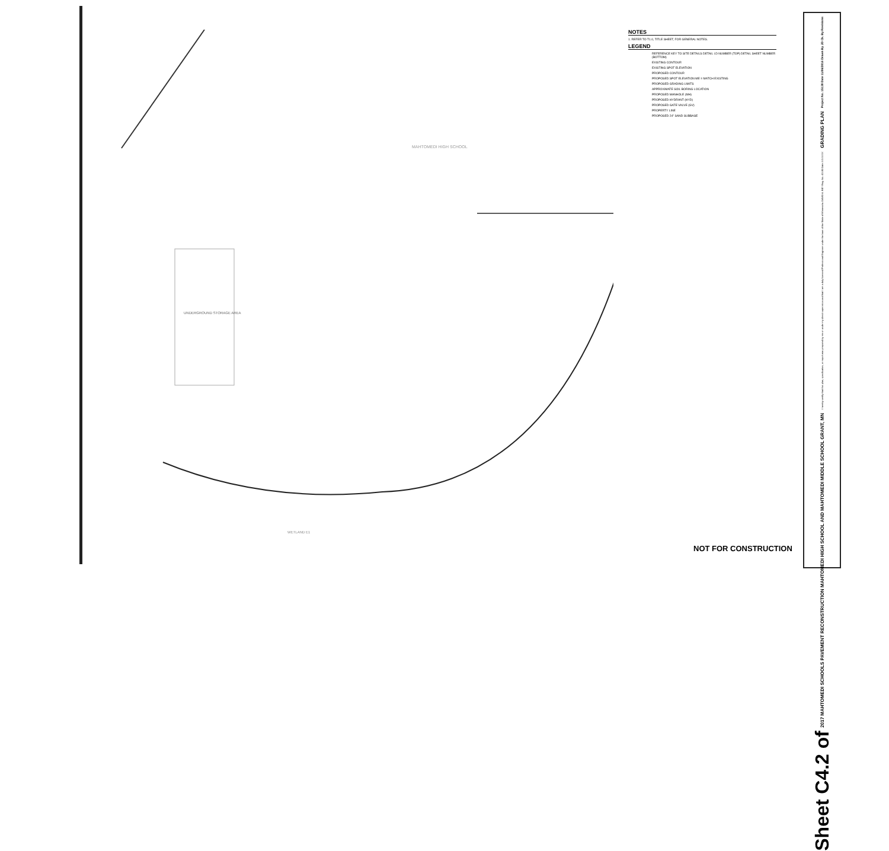MAHTOMEDI HIGH SCHOOL
UNDERGROUND STORAGE AREA
WETLAND E1
NOTES
1. REFER TO T1.0, TITLE SHEET, FOR GENERAL NOTES.
LEGEND
REFERENCE KEY TO SITE DETAILS DETAIL I.D NUMBER (TOP) DETAIL SHEET NUMBER (BOTTOM)
EXISTING CONTOUR
EXISTING SPOT ELEVATION
PROPOSED CONTOUR
PROPOSED SPOT ELEVATION ME = MATCH EXISTING
PROPOSED GRADING LIMITS
APPROXIMATE SOIL BORING LOCATION
PROPOSED MANHOLE (MH)
PROPOSED HYDRANT (HYD)
PROPOSED GATE VALVE (GV)
PROPERTY LINE
PROPOSED 24" SAND SUBBASE
NOT FOR CONSTRUCTION
Project No. 15138 Date 11/06/2016 Drawn By JD Ck. By Revisions
GRADING PLAN
I hereby certify that this plan, specification, or report was prepared by me or under my direct supervision and that I am a duly licensed Professional Engineer under the laws of the State of Minnesota. DAVID A. REY Reg. No. 40180 Date XX/XX/XX
2017 MAHTOMEDI SCHOOLS PAVEMENT RECONSTRUCTION MAHTOMEDI HIGH SCHOOL AND MAHTOMEDI MIDDLE SCHOOL GRANT, MN
Sheet C4.2 of